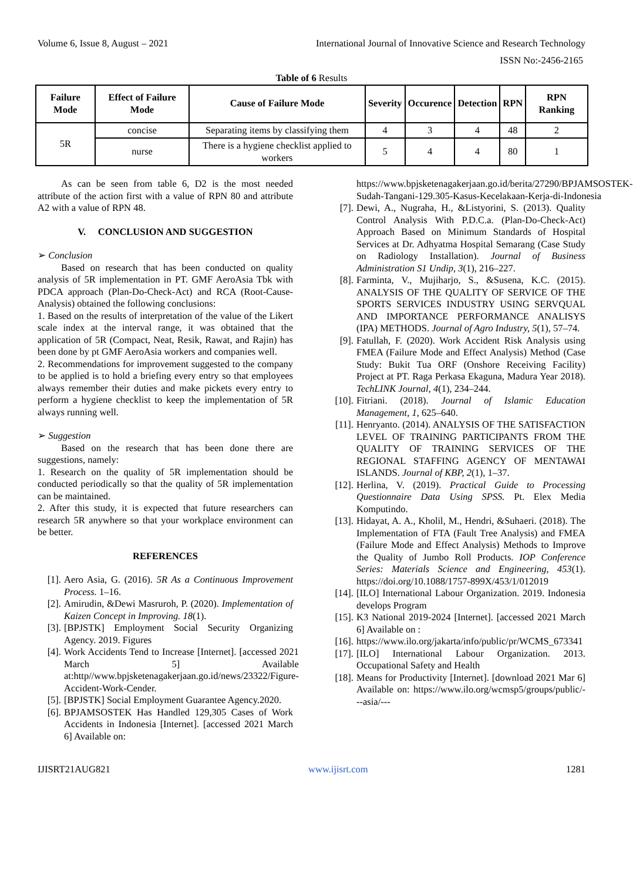Volume 6, Issue 8, August – 2021 International Journal of Innovative Science and Research Technology
ISSN No:-2456-2165
Table of 6 Results
| Failure Mode | Effect of Failure Mode | Cause of Failure Mode | Severity | Occurence | Detection | RPN | RPN Ranking |
| --- | --- | --- | --- | --- | --- | --- | --- |
| 5R | concise | Separating items by classifying them | 4 | 3 | 4 | 48 | 2 |
| | nurse | There is a hygiene checklist applied to workers | 5 | 4 | 4 | 80 | 1 |
As can be seen from table 6, D2 is the most needed attribute of the action first with a value of RPN 80 and attribute A2 with a value of RPN 48.
V. CONCLUSION AND SUGGESTION
➢ Conclusion
Based on research that has been conducted on quality analysis of 5R implementation in PT. GMF AeroAsia Tbk with PDCA approach (Plan-Do-Check-Act) and RCA (Root-Cause-Analysis) obtained the following conclusions:
1. Based on the results of interpretation of the value of the Likert scale index at the interval range, it was obtained that the application of 5R (Compact, Neat, Resik, Rawat, and Rajin) has been done by pt GMF AeroAsia workers and companies well.
2. Recommendations for improvement suggested to the company to be applied is to hold a briefing every entry so that employees always remember their duties and make pickets every entry to perform a hygiene checklist to keep the implementation of 5R always running well.
➢ Suggestion
Based on the research that has been done there are suggestions, namely:
1. Research on the quality of 5R implementation should be conducted periodically so that the quality of 5R implementation can be maintained.
2. After this study, it is expected that future researchers can research 5R anywhere so that your workplace environment can be better.
REFERENCES
[1]. Aero Asia, G. (2016). 5R As a Continuous Improvement Process. 1–16.
[2]. Amirudin, &Dewi Masruroh, P. (2020). Implementation of Kaizen Concept in Improving. 18(1).
[3]. [BPJSTK] Employment Social Security Organizing Agency. 2019. Figures
[4]. Work Accidents Tend to Increase [Internet]. [accessed 2021 March 5] Available at:http//www.bpjsketenagakerjaan.go.id/news/23322/Figure-Accident-Work-Cender.
[5]. [BPJSTK] Social Employment Guarantee Agency.2020.
[6]. BPJAMSOSTEK Has Handled 129,305 Cases of Work Accidents in Indonesia [Internet]. [accessed 2021 March 6] Available on:
https://www.bpjsketenagakerjaan.go.id/berita/27290/BPJAMSOSTEK-Sudah-Tangani-129.305-Kasus-Kecelakaan-Kerja-di-Indonesia
[7]. Dewi, A., Nugraha, H., &Listyorini, S. (2013). Quality Control Analysis With P.D.C.a. (Plan-Do-Check-Act) Approach Based on Minimum Standards of Hospital Services at Dr. Adhyatma Hospital Semarang (Case Study on Radiology Installation). Journal of Business Administration S1 Undip, 3(1), 216–227.
[8]. Farminta, V., Mujiharjo, S., &Susena, K.C. (2015). ANALYSIS OF THE QUALITY OF SERVICE OF THE SPORTS SERVICES INDUSTRY USING SERVQUAL AND IMPORTANCE PERFORMANCE ANALISYS (IPA) METHODS. Journal of Agro Industry, 5(1), 57–74.
[9]. Fatullah, F. (2020). Work Accident Risk Analysis using FMEA (Failure Mode and Effect Analysis) Method (Case Study: Bukit Tua ORF (Onshore Receiving Facility) Project at PT. Raga Perkasa Ekaguna, Madura Year 2018). TechLINK Journal, 4(1), 234–244.
[10]. Fitriani. (2018). Journal of Islamic Education Management, 1, 625–640.
[11]. Henryanto. (2014). ANALYSIS OF THE SATISFACTION LEVEL OF TRAINING PARTICIPANTS FROM THE QUALITY OF TRAINING SERVICES OF THE REGIONAL STAFFING AGENCY OF MENTAWAI ISLANDS. Journal of KBP, 2(1), 1–37.
[12]. Herlina, V. (2019). Practical Guide to Processing Questionnaire Data Using SPSS. Pt. Elex Media Komputindo.
[13]. Hidayat, A. A., Kholil, M., Hendri, &Suhaeri. (2018). The Implementation of FTA (Fault Tree Analysis) and FMEA (Failure Mode and Effect Analysis) Methods to Improve the Quality of Jumbo Roll Products. IOP Conference Series: Materials Science and Engineering, 453(1). https://doi.org/10.1088/1757-899X/453/1/012019
[14]. [ILO] International Labour Organization. 2019. Indonesia develops Program
[15]. K3 National 2019-2024 [Internet]. [accessed 2021 March 6] Available on :
[16]. https://www.ilo.org/jakarta/info/public/pr/WCMS_673341
[17]. [ILO] International Labour Organization. 2013. Occupational Safety and Health
[18]. Means for Productivity [Internet]. [download 2021 Mar 6] Available on: https://www.ilo.org/wcmsp5/groups/public/---asia/---
IJISRT21AUG821 www.ijisrt.com 1281